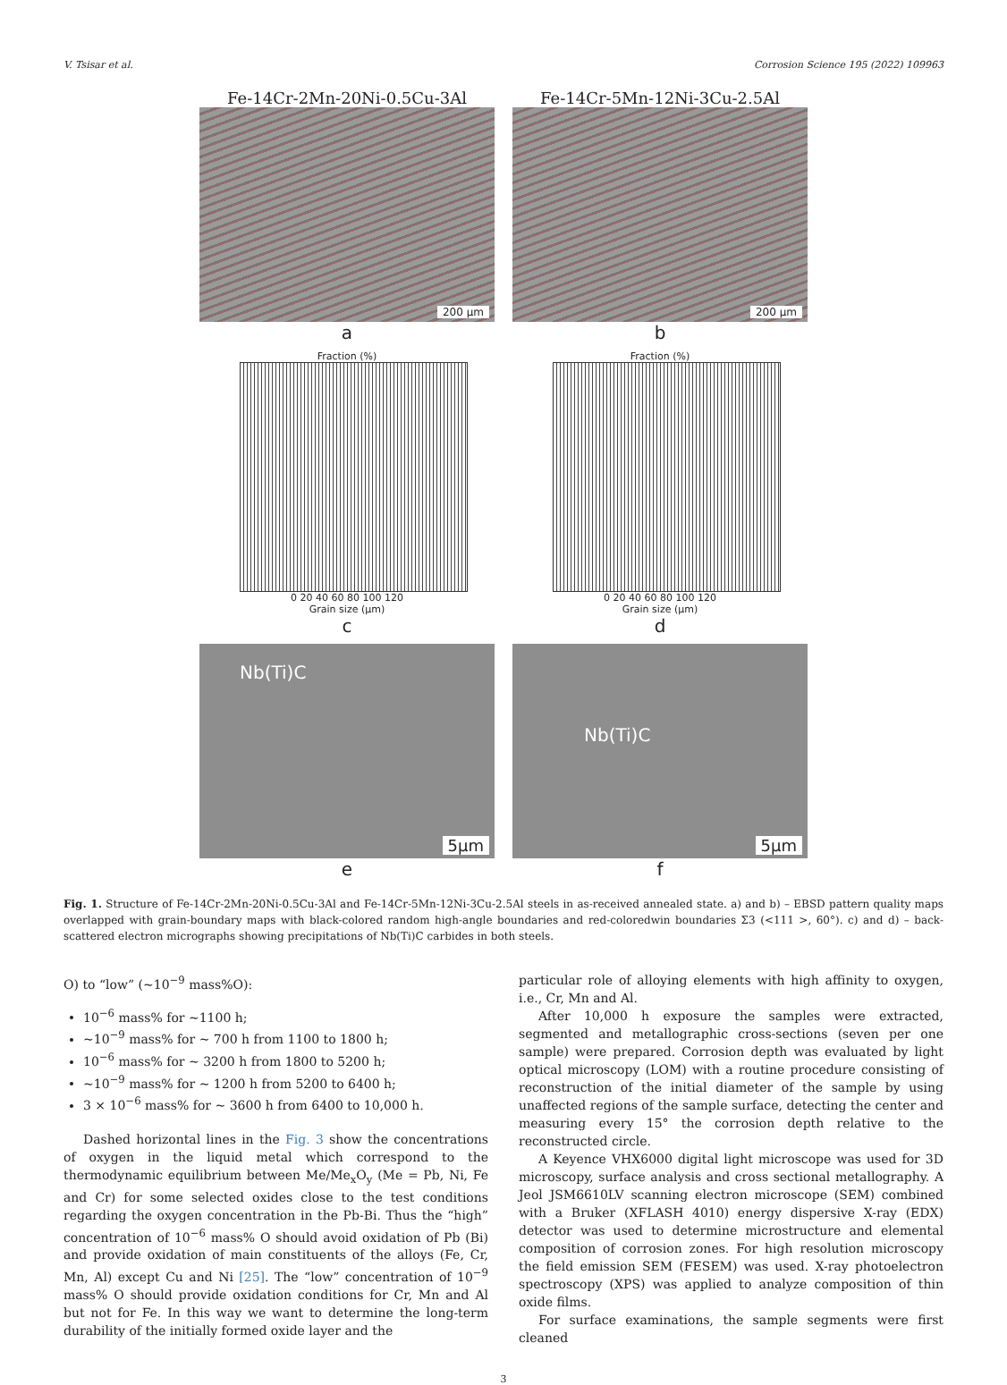V. Tsisar et al. Corrosion Science 195 (2022) 109963
Fe-14Cr-2Mn-20Ni-0.5Cu-3Al
200 μm
a
Fe-14Cr-5Mn-12Ni-3Cu-2.5Al
200 μm
b
Fraction (%)
0 20 40 60 80 100 120
Grain size (μm)
c
Fraction (%)
0 20 40 60 80 100 120
Grain size (μm)
d
Nb(Ti)C
5μm
e
Nb(Ti)C
5μm
f
Fig. 1. Structure of Fe-14Cr-2Mn-20Ni-0.5Cu-3Al and Fe-14Cr-5Mn-12Ni-3Cu-2.5Al steels in as-received annealed state. a) and b) – EBSD pattern quality maps overlapped with grain-boundary maps with black-colored random high-angle boundaries and red-coloredwin boundaries Σ3 (<111 >, 60°). c) and d) – back-scattered electron micrographs showing precipitations of Nb(Ti)C carbides in both steels.
O) to “low” (~10<sup>−9</sup> mass%O):
10<sup>−6</sup> mass% for ~1100 h;
~10<sup>−9</sup> mass% for ~ 700 h from 1100 to 1800 h;
10<sup>−6</sup> mass% for ~ 3200 h from 1800 to 5200 h;
~10<sup>−9</sup> mass% for ~ 1200 h from 5200 to 6400 h;
3 × 10<sup>−6</sup> mass% for ~ 3600 h from 6400 to 10,000 h.
Dashed horizontal lines in the Fig. 3 show the concentrations of oxygen in the liquid metal which correspond to the thermodynamic equilibrium between Me/Me<sub>x</sub>O<sub>y</sub> (Me = Pb, Ni, Fe and Cr) for some selected oxides close to the test conditions regarding the oxygen concentration in the Pb-Bi. Thus the “high” concentration of 10<sup>−6</sup> mass% O should avoid oxidation of Pb (Bi) and provide oxidation of main constituents of the alloys (Fe, Cr, Mn, Al) except Cu and Ni [25]. The “low” concentration of 10<sup>−9</sup> mass% O should provide oxidation conditions for Cr, Mn and Al but not for Fe. In this way we want to determine the long-term durability of the initially formed oxide layer and the
particular role of alloying elements with high affinity to oxygen, i.e., Cr, Mn and Al.
After 10,000 h exposure the samples were extracted, segmented and metallographic cross-sections (seven per one sample) were prepared. Corrosion depth was evaluated by light optical microscopy (LOM) with a routine procedure consisting of reconstruction of the initial diameter of the sample by using unaffected regions of the sample surface, detecting the center and measuring every 15° the corrosion depth relative to the reconstructed circle.
A Keyence VHX6000 digital light microscope was used for 3D microscopy, surface analysis and cross sectional metallography. A Jeol JSM6610LV scanning electron microscope (SEM) combined with a Bruker (XFLASH 4010) energy dispersive X-ray (EDX) detector was used to determine microstructure and elemental composition of corrosion zones. For high resolution microscopy the field emission SEM (FESEM) was used. X-ray photoelectron spectroscopy (XPS) was applied to analyze composition of thin oxide films.
For surface examinations, the sample segments were first cleaned
3